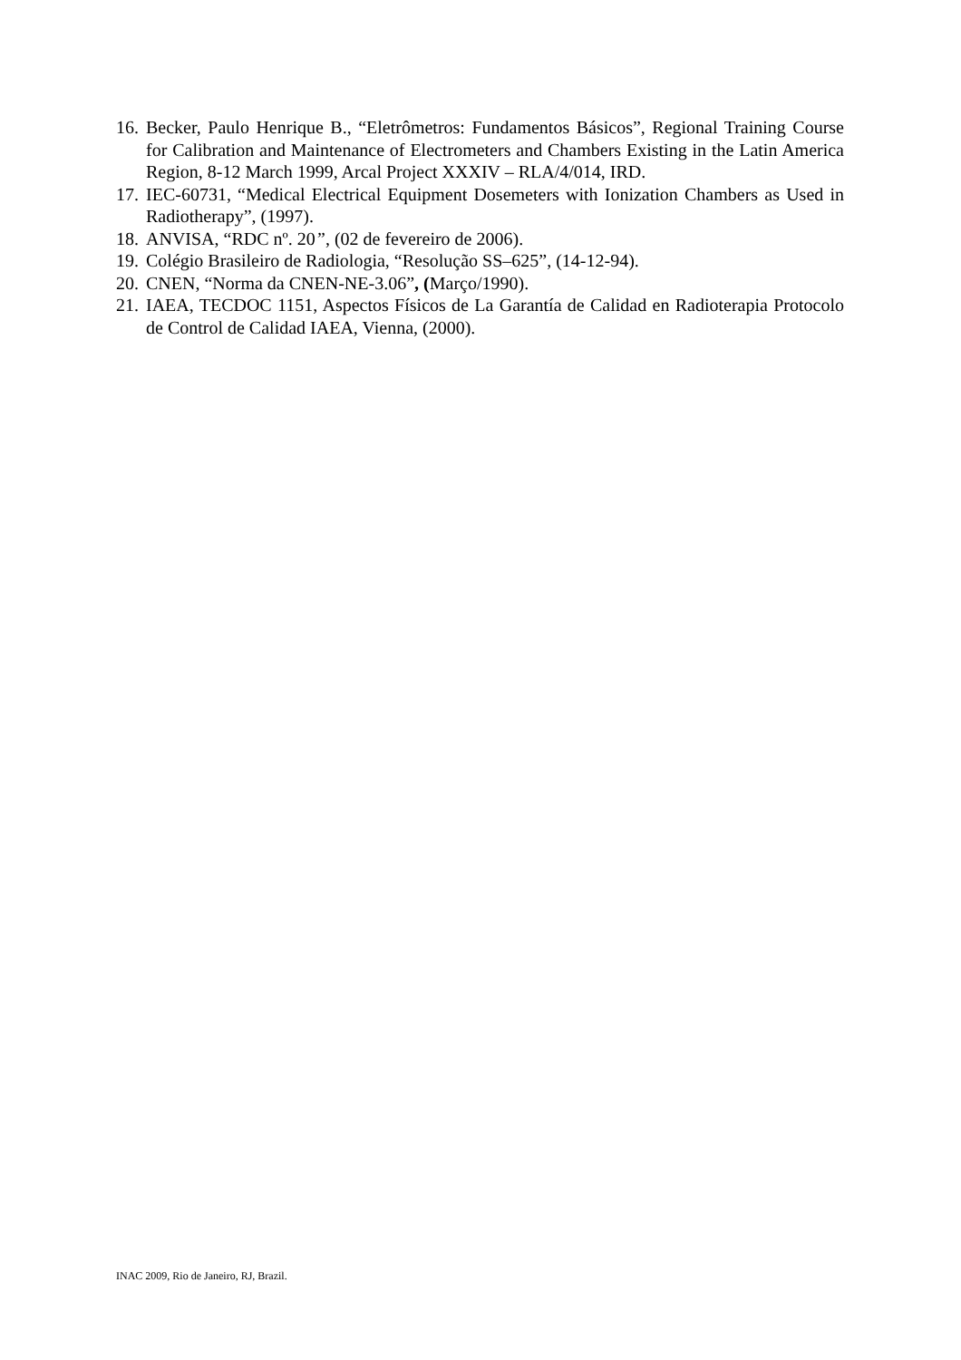16. Becker, Paulo Henrique B., “Eletrômetros: Fundamentos Básicos”, Regional Training Course for Calibration and Maintenance of Electrometers and Chambers Existing in the Latin America Region, 8-12 March 1999, Arcal Project XXXIV – RLA/4/014, IRD.
17. IEC-60731, “Medical Electrical Equipment Dosemeters with Ionization Chambers as Used in Radiotherapy”, (1997).
18. ANVISA, “RDC nº. 20”, (02 de fevereiro de 2006).
19. Colégio Brasileiro de Radiologia, “Resolução SS–625”, (14-12-94).
20. CNEN, “Norma da CNEN-NE-3.06”, (Março/1990).
21. IAEA, TECDOC 1151, Aspectos Físicos de La Garantía de Calidad en Radioterapia Protocolo de Control de Calidad IAEA, Vienna, (2000).
INAC 2009, Rio de Janeiro, RJ, Brazil.